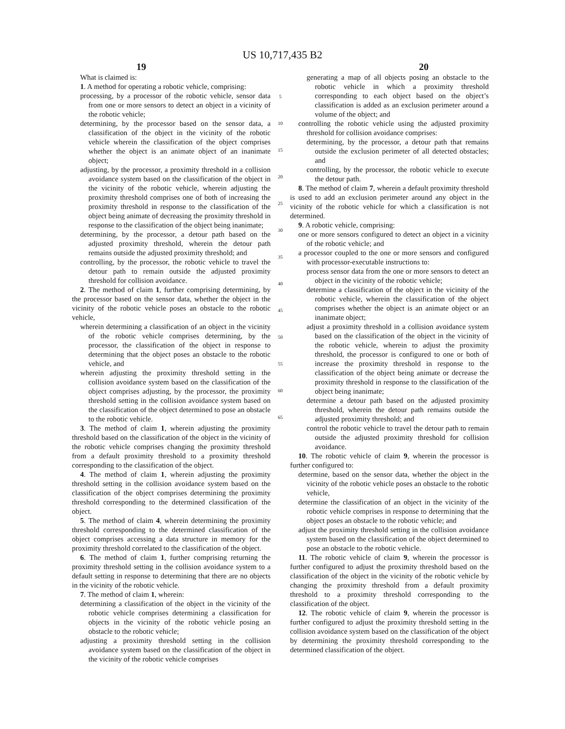US 10,717,435 B2
19 20
What is claimed is:
1. A method for operating a robotic vehicle, comprising:
processing, by a processor of the robotic vehicle, sensor data from one or more sensors to detect an object in a vicinity of the robotic vehicle;
determining, by the processor based on the sensor data, a classification of the object in the vicinity of the robotic vehicle wherein the classification of the object comprises whether the object is an animate object of an inanimate object;
adjusting, by the processor, a proximity threshold in a collision avoidance system based on the classification of the object in the vicinity of the robotic vehicle, wherein adjusting the proximity threshold comprises one of both of increasing the proximity threshold in response to the classification of the object being animate of decreasing the proximity threshold in response to the classification of the object being inanimate;
determining, by the processor, a detour path based on the adjusted proximity threshold, wherein the detour path remains outside the adjusted proximity threshold; and
controlling, by the processor, the robotic vehicle to travel the detour path to remain outside the adjusted proximity threshold for collision avoidance.
2. The method of claim 1, further comprising determining, by the processor based on the sensor data, whether the object in the vicinity of the robotic vehicle poses an obstacle to the robotic vehicle,
wherein determining a classification of an object in the vicinity of the robotic vehicle comprises determining, by the processor, the classification of the object in response to determining that the object poses an obstacle to the robotic vehicle, and
wherein adjusting the proximity threshold setting in the collision avoidance system based on the classification of the object comprises adjusting, by the processor, the proximity threshold setting in the collision avoidance system based on the classification of the object determined to pose an obstacle to the robotic vehicle.
3. The method of claim 1, wherein adjusting the proximity threshold based on the classification of the object in the vicinity of the robotic vehicle comprises changing the proximity threshold from a default proximity threshold to a proximity threshold corresponding to the classification of the object.
4. The method of claim 1, wherein adjusting the proximity threshold setting in the collision avoidance system based on the classification of the object comprises determining the proximity threshold corresponding to the determined classification of the object.
5. The method of claim 4, wherein determining the proximity threshold corresponding to the determined classification of the object comprises accessing a data structure in memory for the proximity threshold correlated to the classification of the object.
6. The method of claim 1, further comprising returning the proximity threshold setting in the collision avoidance system to a default setting in response to determining that there are no objects in the vicinity of the robotic vehicle.
7. The method of claim 1, wherein:
determining a classification of the object in the vicinity of the robotic vehicle comprises determining a classification for objects in the vicinity of the robotic vehicle posing an obstacle to the robotic vehicle;
adjusting a proximity threshold setting in the collision avoidance system based on the classification of the object in the vicinity of the robotic vehicle comprises
5
10
15
20
25
30
35
40
45
50
55
60
65
generating a map of all objects posing an obstacle to the robotic vehicle in which a proximity threshold corresponding to each object based on the object’s classification is added as an exclusion perimeter around a volume of the object; and
controlling the robotic vehicle using the adjusted proximity threshold for collision avoidance comprises:
determining, by the processor, a detour path that remains outside the exclusion perimeter of all detected obstacles; and
controlling, by the processor, the robotic vehicle to execute the detour path.
8. The method of claim 7, wherein a default proximity threshold is used to add an exclusion perimeter around any object in the vicinity of the robotic vehicle for which a classification is not determined.
9. A robotic vehicle, comprising:
one or more sensors configured to detect an object in a vicinity of the robotic vehicle; and
a processor coupled to the one or more sensors and configured with processor-executable instructions to:
process sensor data from the one or more sensors to detect an object in the vicinity of the robotic vehicle;
determine a classification of the object in the vicinity of the robotic vehicle, wherein the classification of the object comprises whether the object is an animate object or an inanimate object;
adjust a proximity threshold in a collision avoidance system based on the classification of the object in the vicinity of the robotic vehicle, wherein to adjust the proximity threshold, the processor is configured to one or both of increase the proximity threshold in response to the classification of the object being animate or decrease the proximity threshold in response to the classification of the object being inanimate;
determine a detour path based on the adjusted proximity threshold, wherein the detour path remains outside the adjusted proximity threshold; and
control the robotic vehicle to travel the detour path to remain outside the adjusted proximity threshold for collision avoidance.
10. The robotic vehicle of claim 9, wherein the processor is further configured to:
determine, based on the sensor data, whether the object in the vicinity of the robotic vehicle poses an obstacle to the robotic vehicle,
determine the classification of an object in the vicinity of the robotic vehicle comprises in response to determining that the object poses an obstacle to the robotic vehicle; and
adjust the proximity threshold setting in the collision avoidance system based on the classification of the object determined to pose an obstacle to the robotic vehicle.
11. The robotic vehicle of claim 9, wherein the processor is further configured to adjust the proximity threshold based on the classification of the object in the vicinity of the robotic vehicle by changing the proximity threshold from a default proximity threshold to a proximity threshold corresponding to the classification of the object.
12. The robotic vehicle of claim 9, wherein the processor is further configured to adjust the proximity threshold setting in the collision avoidance system based on the classification of the object by determining the proximity threshold corresponding to the determined classification of the object.